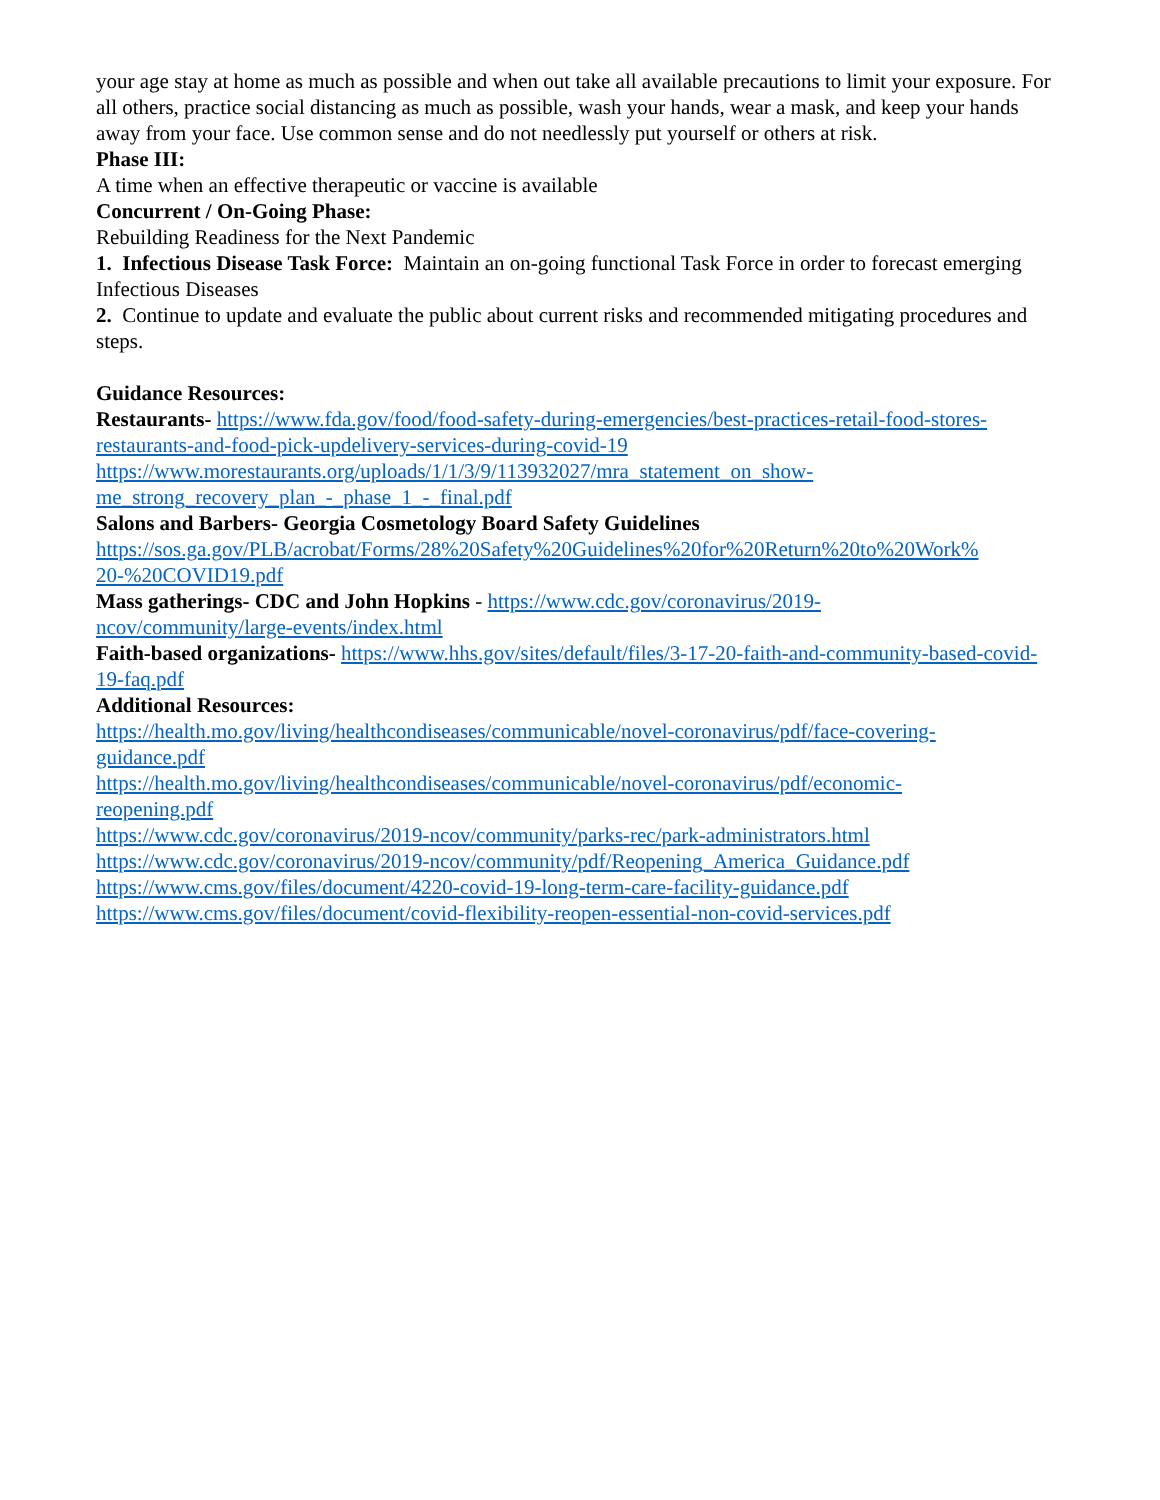your age stay at home as much as possible and when out take all available precautions to limit your exposure. For all others, practice social distancing as much as possible, wash your hands, wear a mask, and keep your hands away from your face. Use common sense and do not needlessly put yourself or others at risk.
Phase III:
A time when an effective therapeutic or vaccine is available
Concurrent / On-Going Phase:
Rebuilding Readiness for the Next Pandemic
1. Infectious Disease Task Force: Maintain an on-going functional Task Force in order to forecast emerging Infectious Diseases
2. Continue to update and evaluate the public about current risks and recommended mitigating procedures and steps.
Guidance Resources:
Restaurants- https://www.fda.gov/food/food-safety-during-emergencies/best-practices-retail-food-stores-restaurants-and-food-pick-updelivery-services-during-covid-19
https://www.morestaurants.org/uploads/1/1/3/9/113932027/mra_statement_on_show-
me_strong_recovery_plan_-_phase_1_-_final.pdf
Salons and Barbers- Georgia Cosmetology Board Safety Guidelines
https://sos.ga.gov/PLB/acrobat/Forms/28%20Safety%20Guidelines%20for%20Return%20to%20Work%
20-%20COVID19.pdf
Mass gatherings- CDC and John Hopkins - https://www.cdc.gov/coronavirus/2019-
ncov/community/large-events/index.html
Faith-based organizations- https://www.hhs.gov/sites/default/files/3-17-20-faith-and-community-based-covid-19-faq.pdf
Additional Resources:
https://health.mo.gov/living/healthcondiseases/communicable/novel-coronavirus/pdf/face-covering-
guidance.pdf
https://health.mo.gov/living/healthcondiseases/communicable/novel-coronavirus/pdf/economic-
reopening.pdf
https://www.cdc.gov/coronavirus/2019-ncov/community/parks-rec/park-administrators.html
https://www.cdc.gov/coronavirus/2019-ncov/community/pdf/Reopening_America_Guidance.pdf
https://www.cms.gov/files/document/4220-covid-19-long-term-care-facility-guidance.pdf
https://www.cms.gov/files/document/covid-flexibility-reopen-essential-non-covid-services.pdf